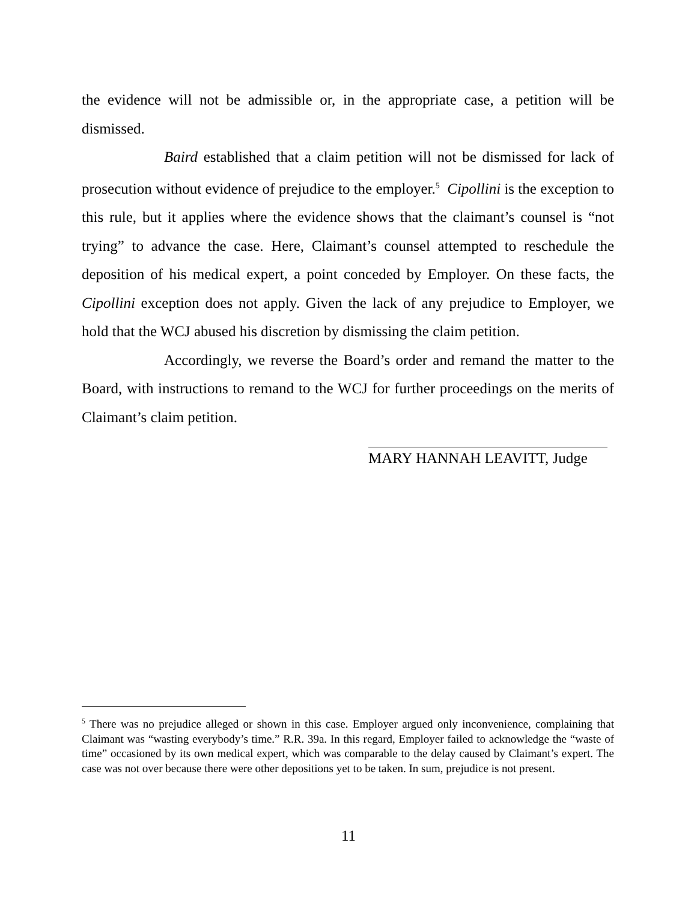the evidence will not be admissible or, in the appropriate case, a petition will be dismissed.
Baird established that a claim petition will not be dismissed for lack of prosecution without evidence of prejudice to the employer.<sup>5</sup> Cipollini is the exception to this rule, but it applies where the evidence shows that the claimant’s counsel is “not trying” to advance the case. Here, Claimant’s counsel attempted to reschedule the deposition of his medical expert, a point conceded by Employer. On these facts, the Cipollini exception does not apply. Given the lack of any prejudice to Employer, we hold that the WCJ abused his discretion by dismissing the claim petition.
Accordingly, we reverse the Board’s order and remand the matter to the Board, with instructions to remand to the WCJ for further proceedings on the merits of Claimant’s claim petition.
MARY HANNAH LEAVITT, Judge
<sup>5</sup> There was no prejudice alleged or shown in this case. Employer argued only inconvenience, complaining that Claimant was “wasting everybody’s time.” R.R. 39a. In this regard, Employer failed to acknowledge the “waste of time” occasioned by its own medical expert, which was comparable to the delay caused by Claimant’s expert. The case was not over because there were other depositions yet to be taken. In sum, prejudice is not present.
11